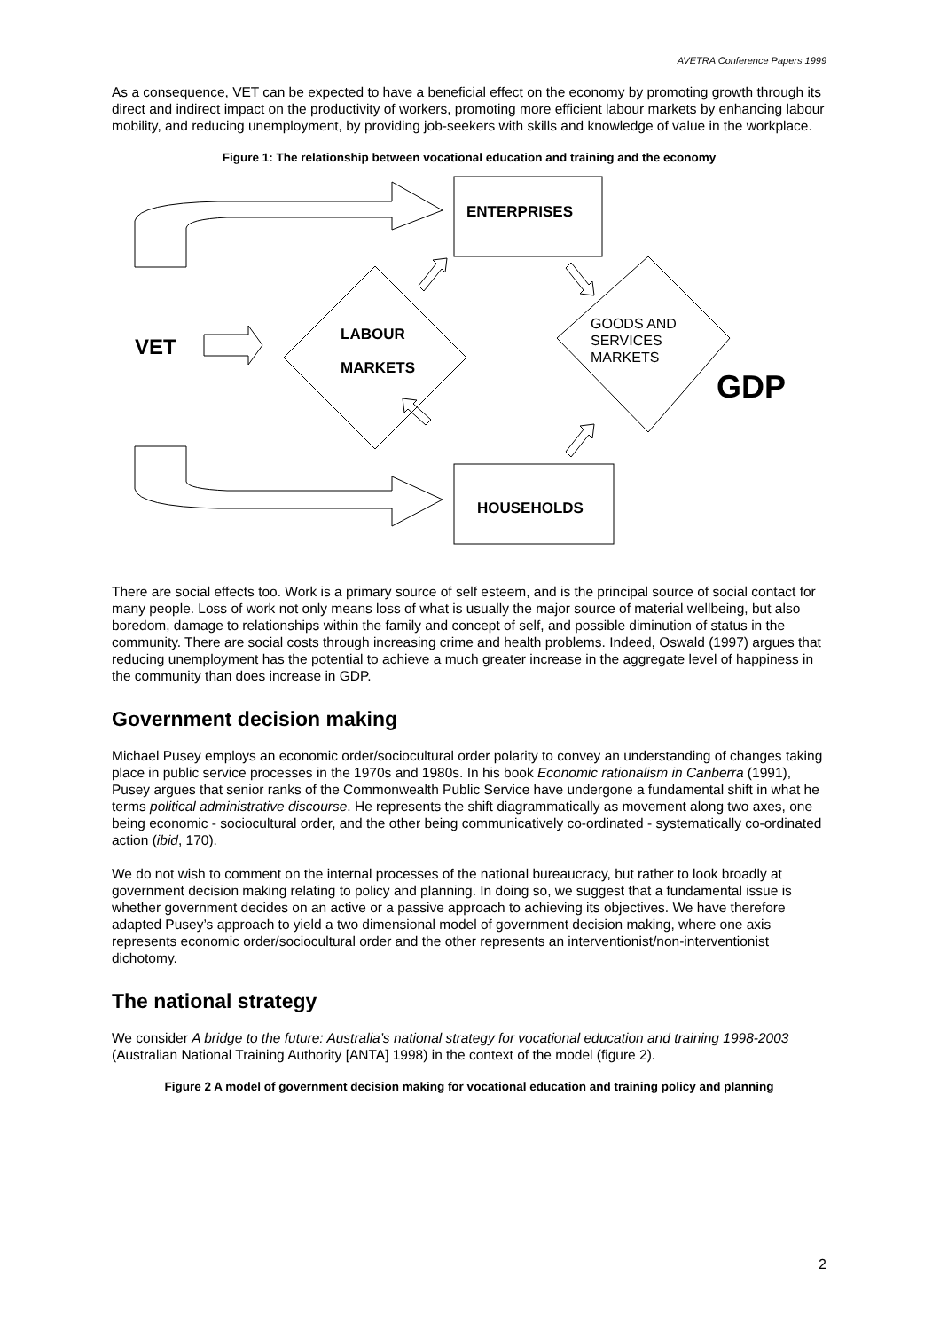AVETRA Conference Papers 1999
As a consequence, VET can be expected to have a beneficial effect on the economy by promoting growth through its direct and indirect impact on the productivity of workers, promoting more efficient labour markets by enhancing labour mobility, and reducing unemployment, by providing job-seekers with skills and knowledge of value in the workplace.
Figure 1: The relationship between vocational education and training and the economy
ENTERPRISES
HOUSEHOLDS
LABOUR
MARKETS
VET
GDP
GOODS AND
SERVICES
MARKETS
There are social effects too. Work is a primary source of self esteem, and is the principal source of social contact for many people. Loss of work not only means loss of what is usually the major source of material wellbeing, but also boredom, damage to relationships within the family and concept of self, and possible diminution of status in the community. There are social costs through increasing crime and health problems. Indeed, Oswald (1997) argues that reducing unemployment has the potential to achieve a much greater increase in the aggregate level of happiness in the community than does increase in GDP.
Government decision making
Michael Pusey employs an economic order/sociocultural order polarity to convey an understanding of changes taking place in public service processes in the 1970s and 1980s. In his book Economic rationalism in Canberra (1991), Pusey argues that senior ranks of the Commonwealth Public Service have undergone a fundamental shift in what he terms political administrative discourse. He represents the shift diagrammatically as movement along two axes, one being economic - sociocultural order, and the other being communicatively co-ordinated - systematically co-ordinated action (ibid, 170).
We do not wish to comment on the internal processes of the national bureaucracy, but rather to look broadly at government decision making relating to policy and planning. In doing so, we suggest that a fundamental issue is whether government decides on an active or a passive approach to achieving its objectives. We have therefore adapted Pusey’s approach to yield a two dimensional model of government decision making, where one axis represents economic order/sociocultural order and the other represents an interventionist/non-interventionist dichotomy.
The national strategy
We consider A bridge to the future: Australia’s national strategy for vocational education and training 1998-2003 (Australian National Training Authority [ANTA] 1998) in the context of the model (figure 2).
Figure 2 A model of government decision making for vocational education and training policy and planning
2